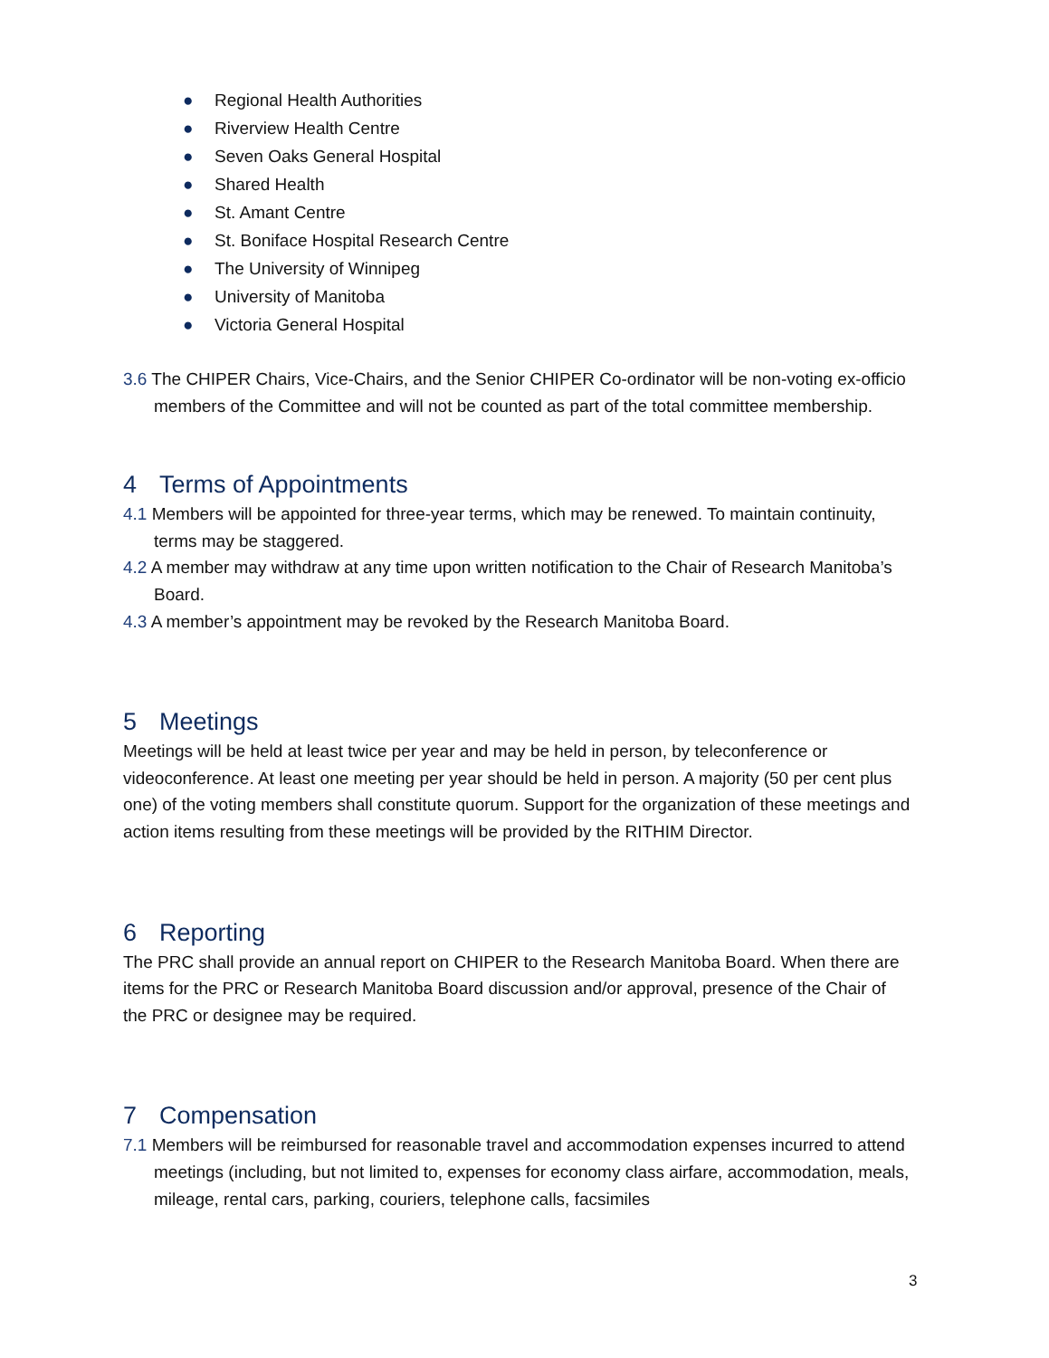● Regional Health Authorities
● Riverview Health Centre
● Seven Oaks General Hospital
● Shared Health
● St. Amant Centre
● St. Boniface Hospital Research Centre
● The University of Winnipeg
● University of Manitoba
● Victoria General Hospital
3.6 The CHIPER Chairs, Vice-Chairs, and the Senior CHIPER Co-ordinator will be non-voting ex-officio members of the Committee and will not be counted as part of the total committee membership.
4 Terms of Appointments
4.1 Members will be appointed for three-year terms, which may be renewed. To maintain continuity, terms may be staggered.
4.2 A member may withdraw at any time upon written notification to the Chair of Research Manitoba’s Board.
4.3 A member’s appointment may be revoked by the Research Manitoba Board.
5 Meetings
Meetings will be held at least twice per year and may be held in person, by teleconference or videoconference. At least one meeting per year should be held in person. A majority (50 per cent plus one) of the voting members shall constitute quorum. Support for the organization of these meetings and action items resulting from these meetings will be provided by the RITHIM Director.
6 Reporting
The PRC shall provide an annual report on CHIPER to the Research Manitoba Board. When there are items for the PRC or Research Manitoba Board discussion and/or approval, presence of the Chair of the PRC or designee may be required.
7 Compensation
7.1 Members will be reimbursed for reasonable travel and accommodation expenses incurred to attend meetings (including, but not limited to, expenses for economy class airfare, accommodation, meals, mileage, rental cars, parking, couriers, telephone calls, facsimiles
3